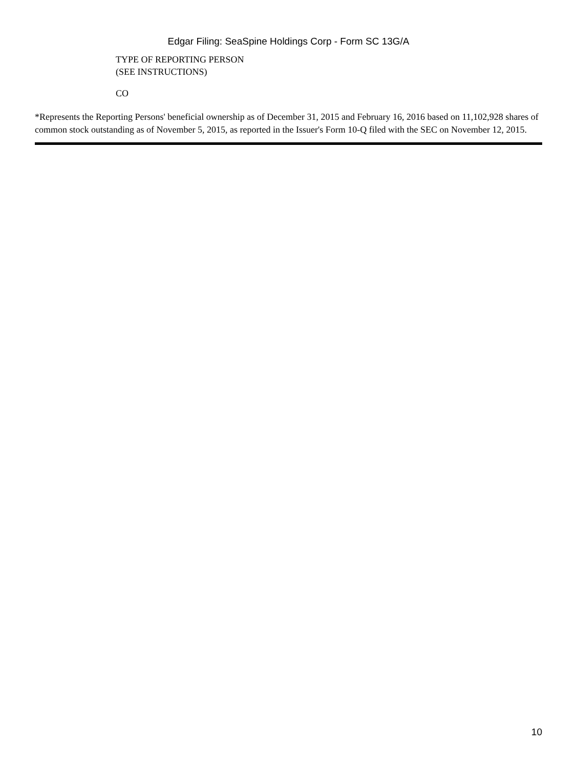Edgar Filing: SeaSpine Holdings Corp - Form SC 13G/A
TYPE OF REPORTING PERSON
(SEE INSTRUCTIONS)
CO
*Represents the Reporting Persons' beneficial ownership as of December 31, 2015 and February 16, 2016 based on 11,102,928 shares of common stock outstanding as of November 5, 2015, as reported in the Issuer's Form 10-Q filed with the SEC on November 12, 2015.
10